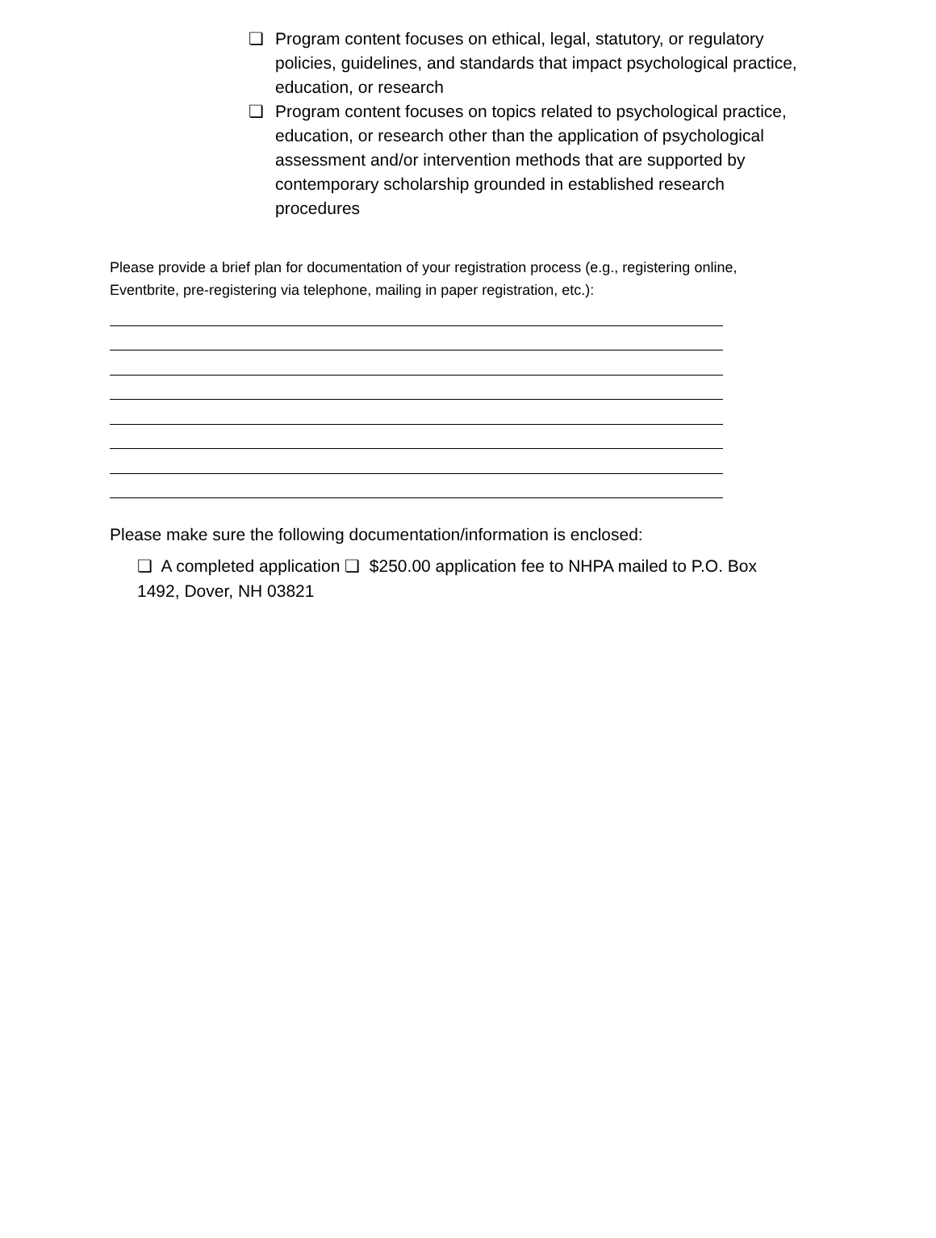❏ Program content focuses on ethical, legal, statutory, or regulatory policies, guidelines, and standards that impact psychological practice, education, or research
❏ Program content focuses on topics related to psychological practice, education, or research other than the application of psychological assessment and/or intervention methods that are supported by contemporary scholarship grounded in established research procedures
Please provide a brief plan for documentation of your registration process (e.g., registering online, Eventbrite, pre-registering via telephone, mailing in paper registration, etc.):
Please make sure the following documentation/information is enclosed:
❏ A completed application ❏ $250.00 application fee to NHPA mailed to P.O. Box 1492, Dover, NH 03821